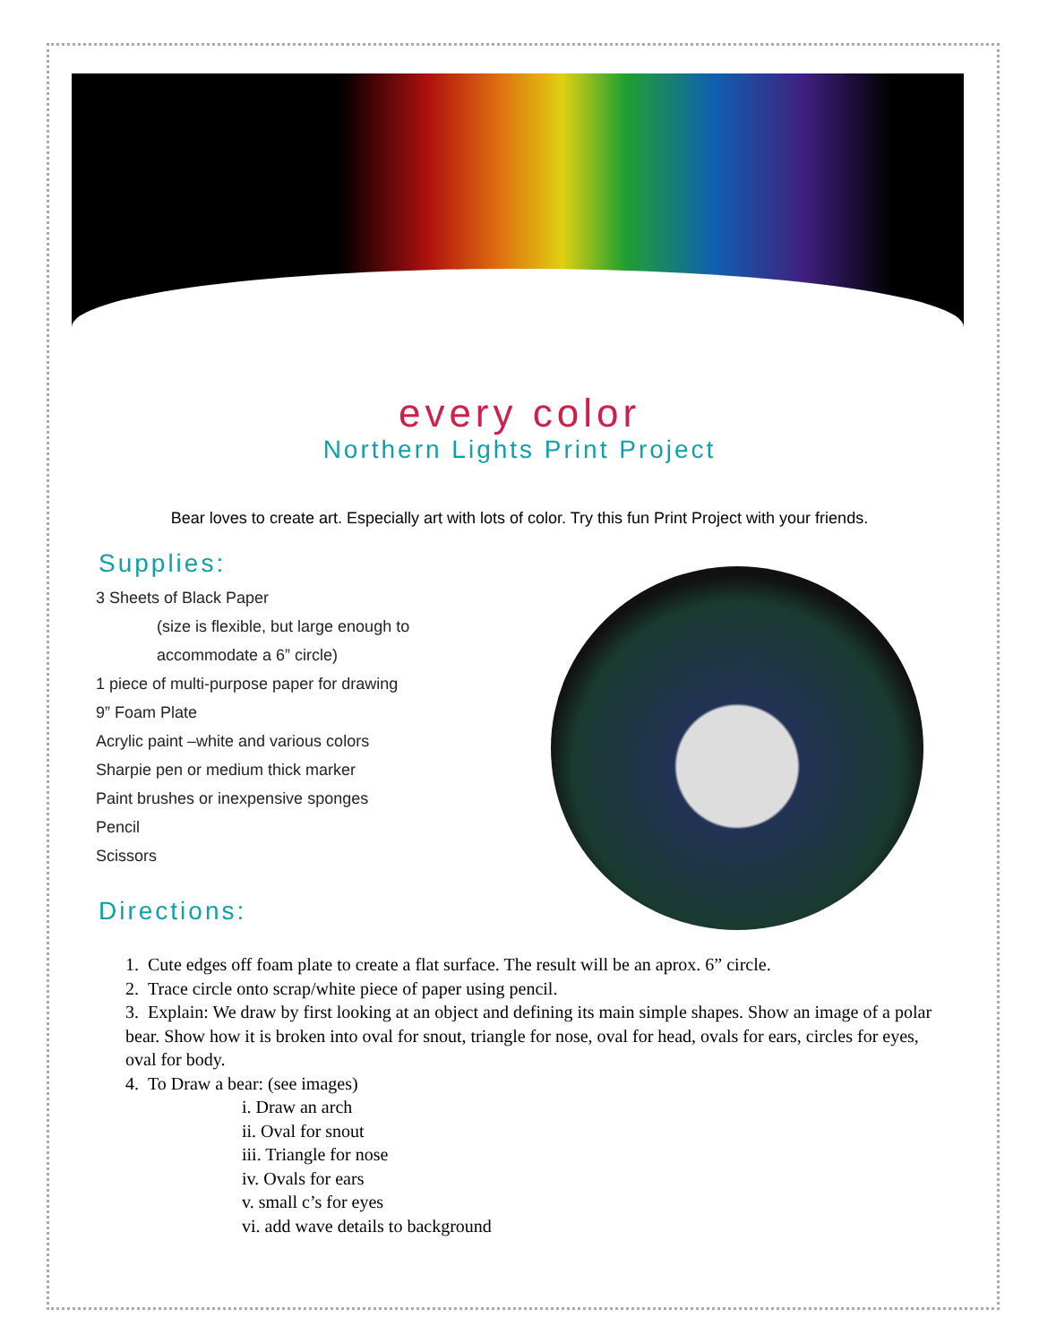every color
Northern Lights Print Project
Bear loves to create art. Especially art with lots of color. Try this fun Print Project with your friends.
Supplies:
3 Sheets of Black Paper
(size is flexible, but large enough to
accommodate a 6” circle)
1 piece of multi-purpose paper for drawing
9” Foam Plate
Acrylic paint –white and various colors
Sharpie pen or medium thick marker
Paint brushes or inexpensive sponges
Pencil
Scissors
Directions:
1. Cute edges off foam plate to create a flat surface. The result will be an aprox. 6” circle.
2. Trace circle onto scrap/white piece of paper using pencil.
3. Explain: We draw by first looking at an object and defining its main simple shapes. Show an image of a polar bear. Show how it is broken into oval for snout, triangle for nose, oval for head, ovals for ears, circles for eyes, oval for body.
4. To Draw a bear: (see images)
i. Draw an arch
ii. Oval for snout
iii. Triangle for nose
iv. Ovals for ears
v. small c’s for eyes
vi. add wave details to background